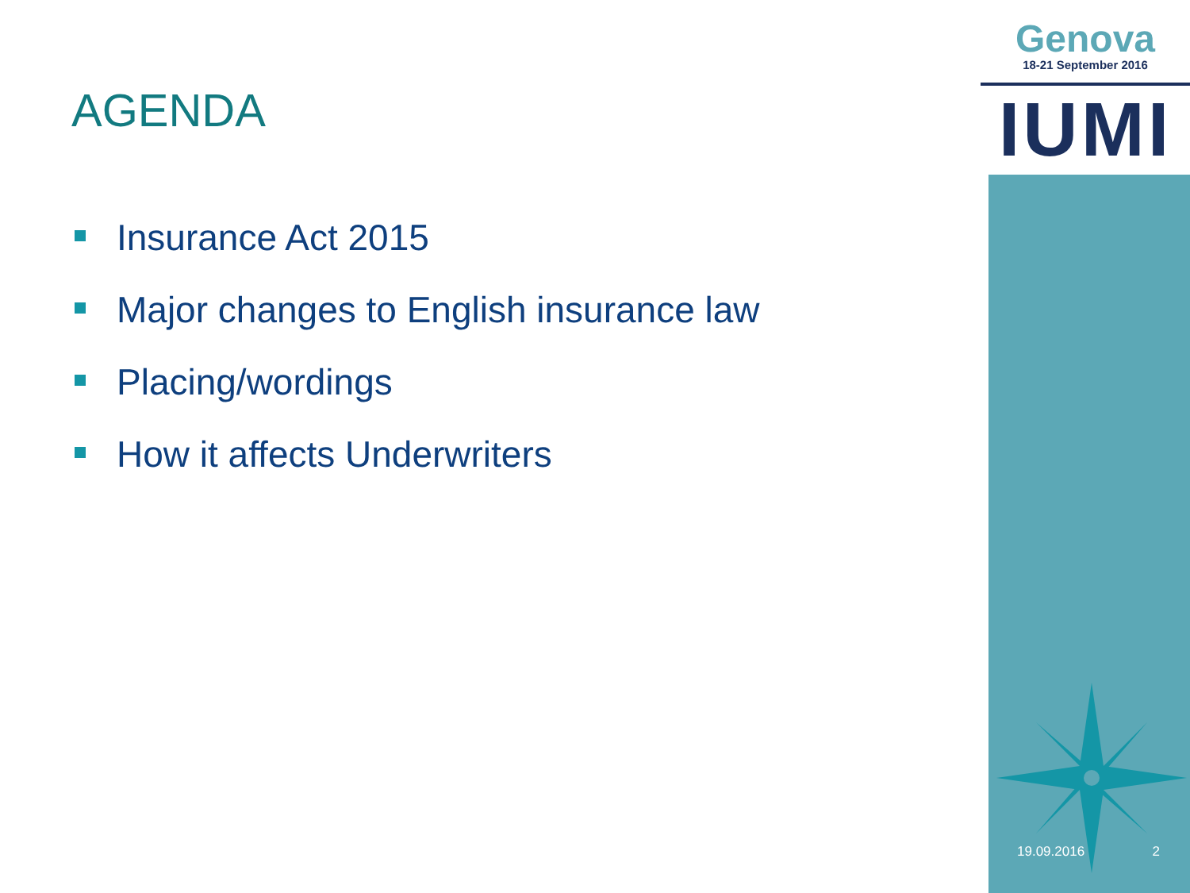AGENDA
Insurance Act 2015
Major changes to English insurance law
Placing/wordings
How it affects Underwriters
Genova
18-21 September 2016
IUMI
19.09.2016 2